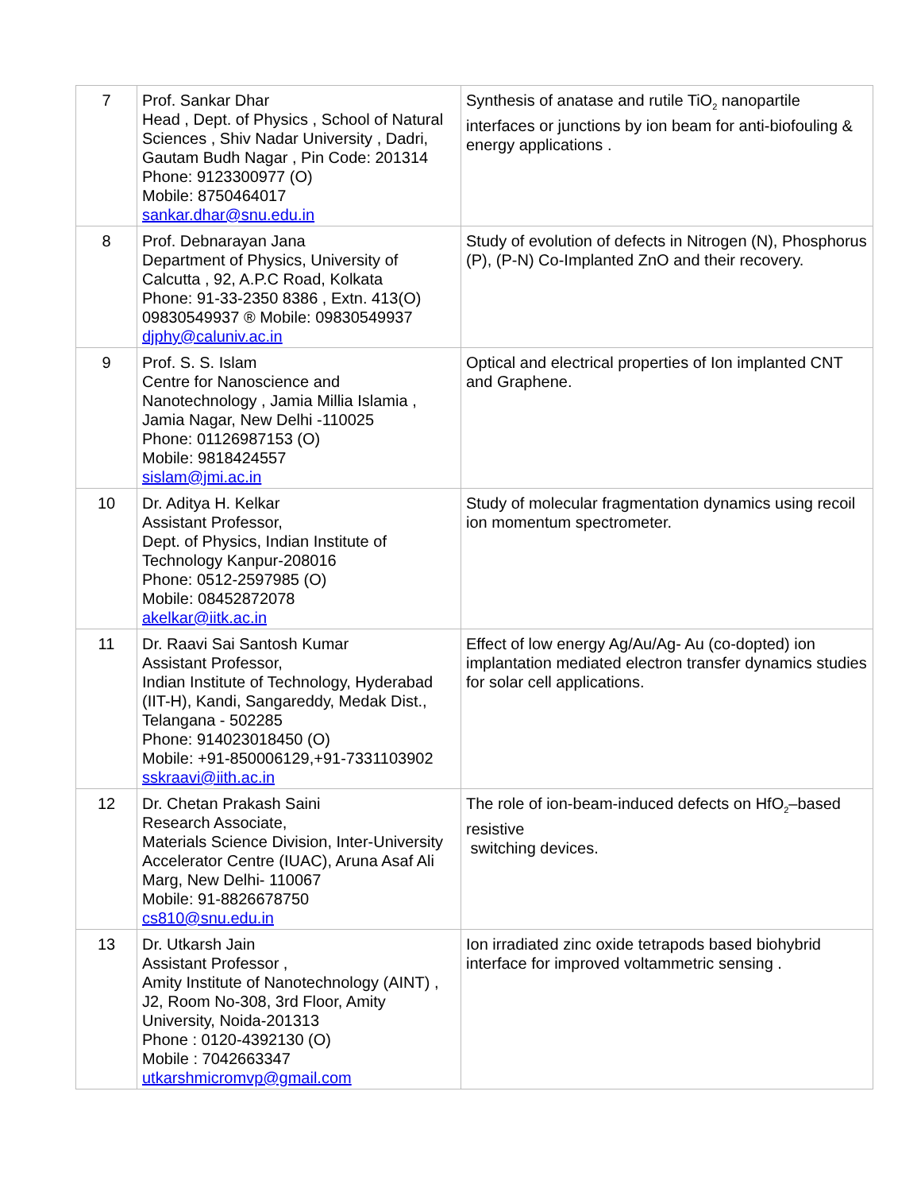| 7 | Prof. Sankar Dhar Head , Dept. of Physics , School of Natural Sciences , Shiv Nadar University , Dadri, Gautam Budh Nagar , Pin Code: 201314 Phone: 9123300977 (O) Mobile: 8750464017 sankar.dhar@snu.edu.in | Synthesis of anatase and rutile TiO<sub>2</sub> nanopartile interfaces or junctions by ion beam for anti-biofouling & energy applications . |
| 8 | Prof. Debnarayan Jana Department of Physics, University of Calcutta , 92, A.P.C Road, Kolkata Phone: 91-33-2350 8386 , Extn. 413(O) 09830549937 ® Mobile: 09830549937 djphy@caluniv.ac.in | Study of evolution of defects in Nitrogen (N), Phosphorus (P), (P-N) Co-Implanted ZnO and their recovery. |
| 9 | Prof. S. S. Islam Centre for Nanoscience and Nanotechnology , Jamia Millia Islamia , Jamia Nagar, New Delhi -110025 Phone: 01126987153 (O) Mobile: 9818424557 sislam@jmi.ac.in | Optical and electrical properties of Ion implanted CNT and Graphene. |
| 10 | Dr. Aditya H. Kelkar Assistant Professor, Dept. of Physics, Indian Institute of Technology Kanpur-208016 Phone: 0512-2597985 (O) Mobile: 08452872078 akelkar@iitk.ac.in | Study of molecular fragmentation dynamics using recoil ion momentum spectrometer. |
| 11 | Dr. Raavi Sai Santosh Kumar Assistant Professor, Indian Institute of Technology, Hyderabad (IIT-H), Kandi, Sangareddy, Medak Dist., Telangana - 502285 Phone: 914023018450 (O) Mobile: +91-850006129,+91-7331103902 sskraavi@iith.ac.in | Effect of low energy Ag/Au/Ag- Au (co-dopted) ion implantation mediated electron transfer dynamics studies for solar cell applications. |
| 12 | Dr. Chetan Prakash Saini Research Associate, Materials Science Division, Inter-University Accelerator Centre (IUAC), Aruna Asaf Ali Marg, New Delhi- 110067 Mobile: 91-8826678750 cs810@snu.edu.in | The role of ion-beam-induced defects on HfO<sub>2</sub>–based resistive switching devices. |
| 13 | Dr. Utkarsh Jain Assistant Professor , Amity Institute of Nanotechnology (AINT) , J2, Room No-308, 3rd Floor, Amity University, Noida-201313 Phone : 0120-4392130 (O) Mobile : 7042663347 utkarshmicromvp@gmail.com | Ion irradiated zinc oxide tetrapods based biohybrid interface for improved voltammetric sensing . |